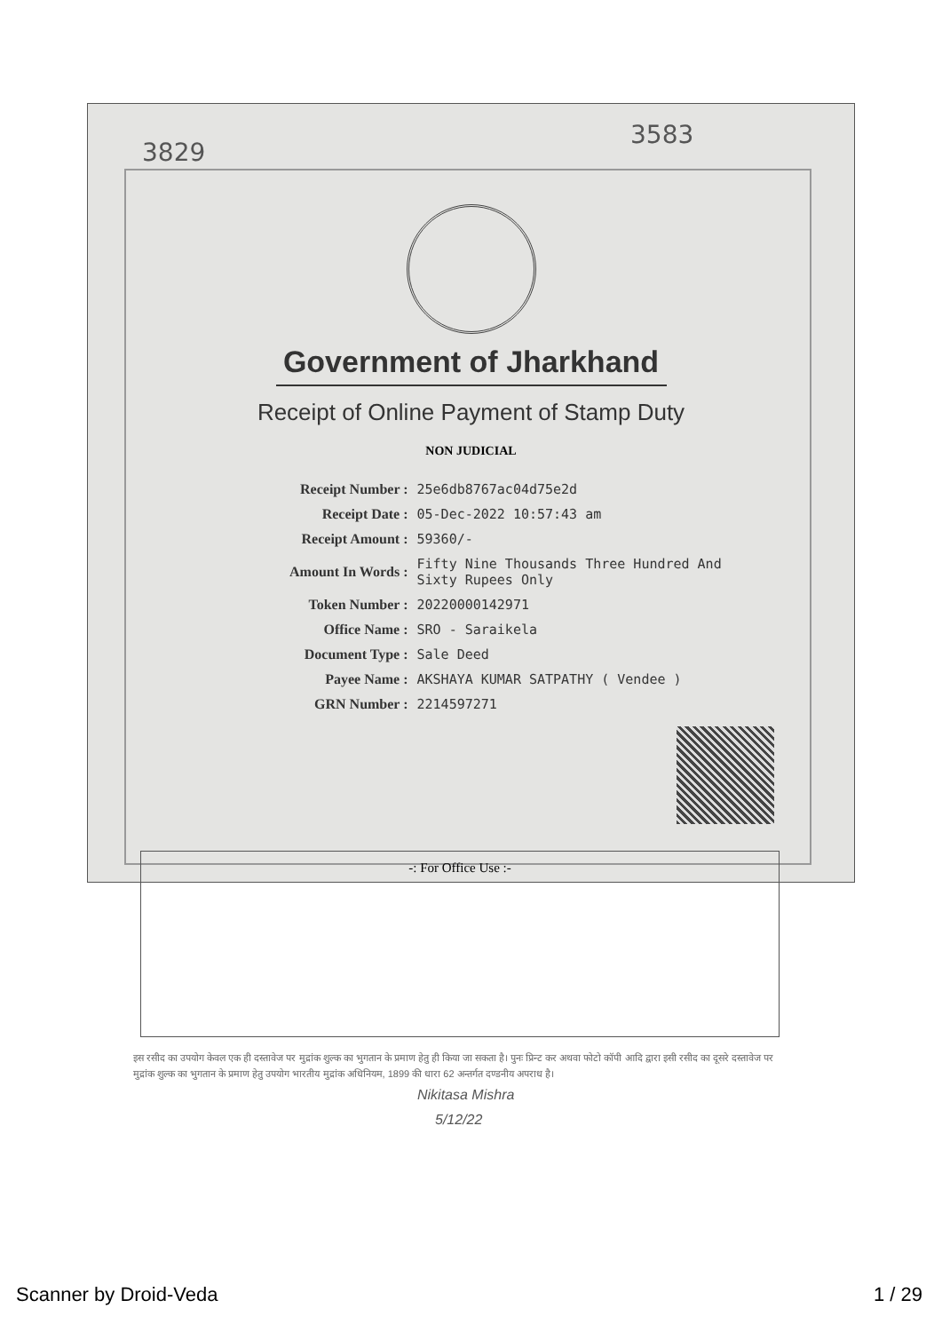3829
3583
Government of Jharkhand
Receipt of Online Payment of Stamp Duty
NON JUDICIAL
| Receipt Number : | 25e6db8767ac04d75e2d |
| Receipt Date : | 05-Dec-2022 10:57:43 am |
| Receipt Amount : | 59360/- |
| Amount In Words : | Fifty Nine Thousands Three Hundred And Sixty Rupees Only |
| Token Number : | 20220000142971 |
| Office Name : | SRO - Saraikela |
| Document Type : | Sale Deed |
| Payee Name : | AKSHAYA KUMAR SATPATHY ( Vendee ) |
| GRN Number : | 2214597271 |
-: For Office Use :-
इस रसीद का उपयोग केवल एक ही दस्तावेज पर मुद्रांक शुल्क का भुगतान के प्रमाण हेतु ही किया जा सकता है। पुनः प्रिन्ट कर अथवा फोटो कॉपी आदि द्वारा इसी रसीद का दूसरे दस्तावेज पर मुद्रांक शुल्क का भुगतान के प्रमाण हेतु उपयोग भारतीय मुद्रांक अधिनियम, 1899 की धारा 62 अन्तर्गत दण्डनीय अपराध है।
Nikitasa Mishra
5/12/22
Scanner by Droid-Veda 1 / 29